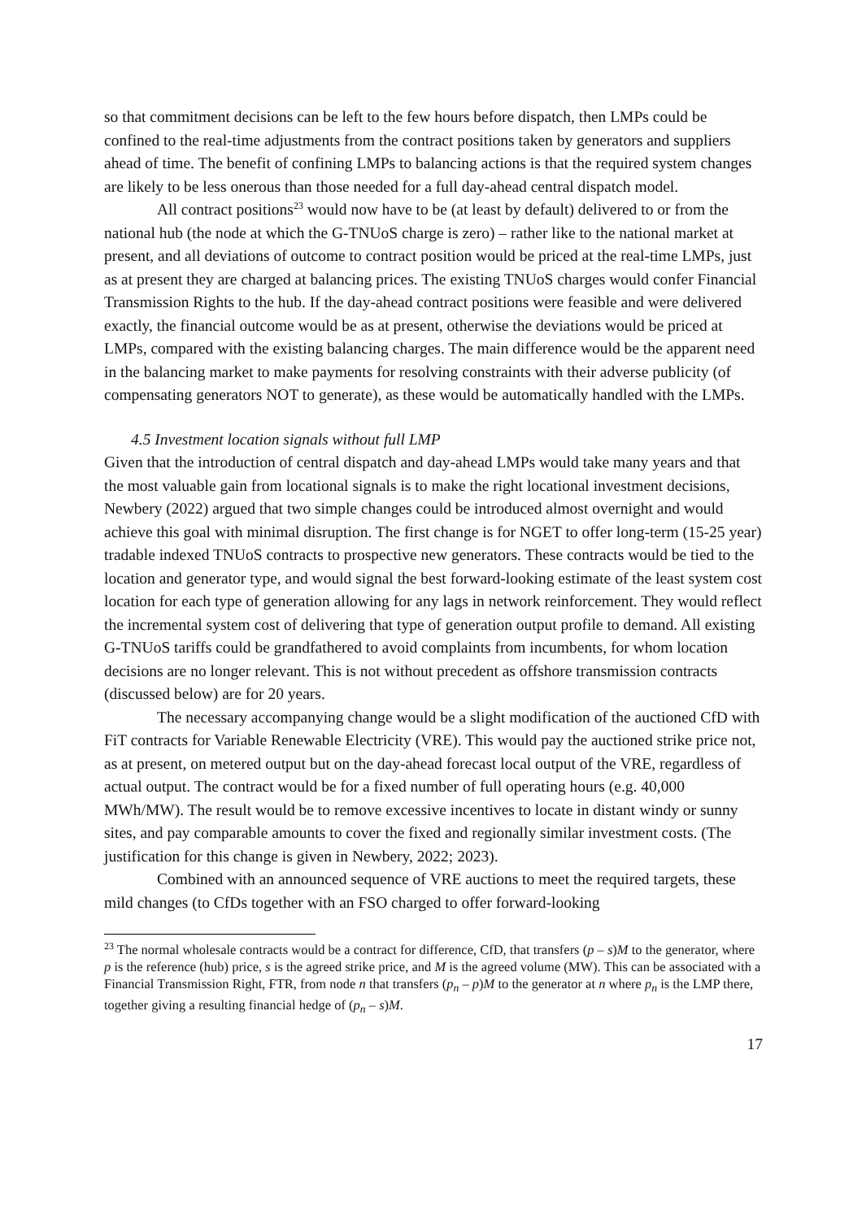so that commitment decisions can be left to the few hours before dispatch, then LMPs could be confined to the real-time adjustments from the contract positions taken by generators and suppliers ahead of time. The benefit of confining LMPs to balancing actions is that the required system changes are likely to be less onerous than those needed for a full day-ahead central dispatch model.
All contract positions<sup>23</sup> would now have to be (at least by default) delivered to or from the national hub (the node at which the G-TNUoS charge is zero) – rather like to the national market at present, and all deviations of outcome to contract position would be priced at the real-time LMPs, just as at present they are charged at balancing prices. The existing TNUoS charges would confer Financial Transmission Rights to the hub. If the day-ahead contract positions were feasible and were delivered exactly, the financial outcome would be as at present, otherwise the deviations would be priced at LMPs, compared with the existing balancing charges. The main difference would be the apparent need in the balancing market to make payments for resolving constraints with their adverse publicity (of compensating generators NOT to generate), as these would be automatically handled with the LMPs.
4.5 Investment location signals without full LMP
Given that the introduction of central dispatch and day-ahead LMPs would take many years and that the most valuable gain from locational signals is to make the right locational investment decisions, Newbery (2022) argued that two simple changes could be introduced almost overnight and would achieve this goal with minimal disruption. The first change is for NGET to offer long-term (15-25 year) tradable indexed TNUoS contracts to prospective new generators. These contracts would be tied to the location and generator type, and would signal the best forward-looking estimate of the least system cost location for each type of generation allowing for any lags in network reinforcement. They would reflect the incremental system cost of delivering that type of generation output profile to demand. All existing G-TNUoS tariffs could be grandfathered to avoid complaints from incumbents, for whom location decisions are no longer relevant. This is not without precedent as offshore transmission contracts (discussed below) are for 20 years.
The necessary accompanying change would be a slight modification of the auctioned CfD with FiT contracts for Variable Renewable Electricity (VRE). This would pay the auctioned strike price not, as at present, on metered output but on the day-ahead forecast local output of the VRE, regardless of actual output. The contract would be for a fixed number of full operating hours (e.g. 40,000 MWh/MW). The result would be to remove excessive incentives to locate in distant windy or sunny sites, and pay comparable amounts to cover the fixed and regionally similar investment costs. (The justification for this change is given in Newbery, 2022; 2023).
Combined with an announced sequence of VRE auctions to meet the required targets, these mild changes (to CfDs together with an FSO charged to offer forward-looking
<sup>23</sup> The normal wholesale contracts would be a contract for difference, CfD, that transfers (p – s)M to the generator, where p is the reference (hub) price, s is the agreed strike price, and M is the agreed volume (MW). This can be associated with a Financial Transmission Right, FTR, from node n that transfers (p<sub>n</sub> – p)M to the generator at n where p<sub>n</sub> is the LMP there, together giving a resulting financial hedge of (p<sub>n</sub> – s)M.
17